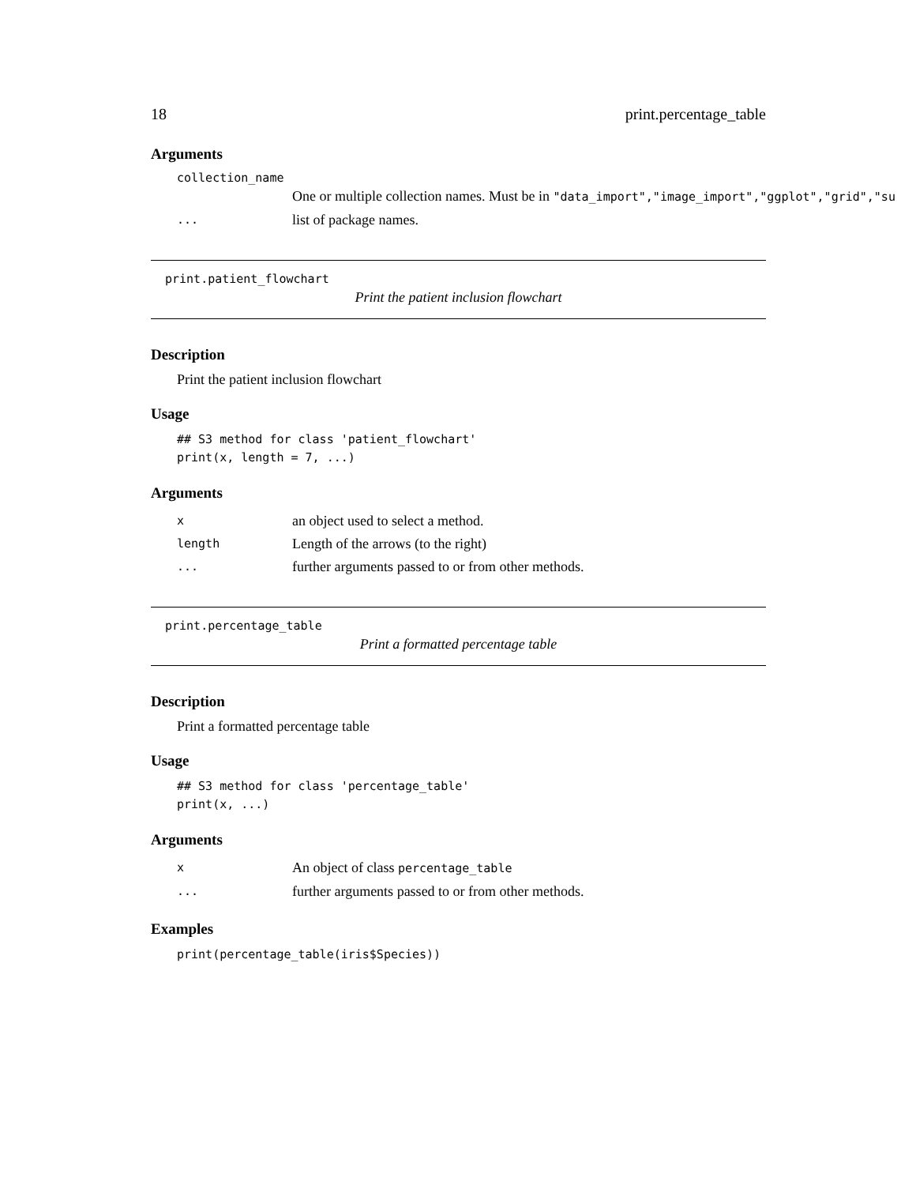18 print.percentage_table
Arguments
collection_name
One or multiple collection names. Must be in "data_import","image_import","ggplot","grid","su
... list of package names.
print.patient_flowchart
Print the patient inclusion flowchart
Description
Print the patient inclusion flowchart
Usage
## S3 method for class 'patient_flowchart'
print(x, length = 7, ...)
Arguments
xan object used to select a method.
length Length of the arrows (to the right)
... further arguments passed to or from other methods.
print.percentage_table
Print a formatted percentage table
Description
Print a formatted percentage table
Usage
## S3 method for class 'percentage_table'
print(x, ...)
Arguments
x An object of class percentage_table
... further arguments passed to or from other methods.
Examples
print(percentage_table(iris$Species))